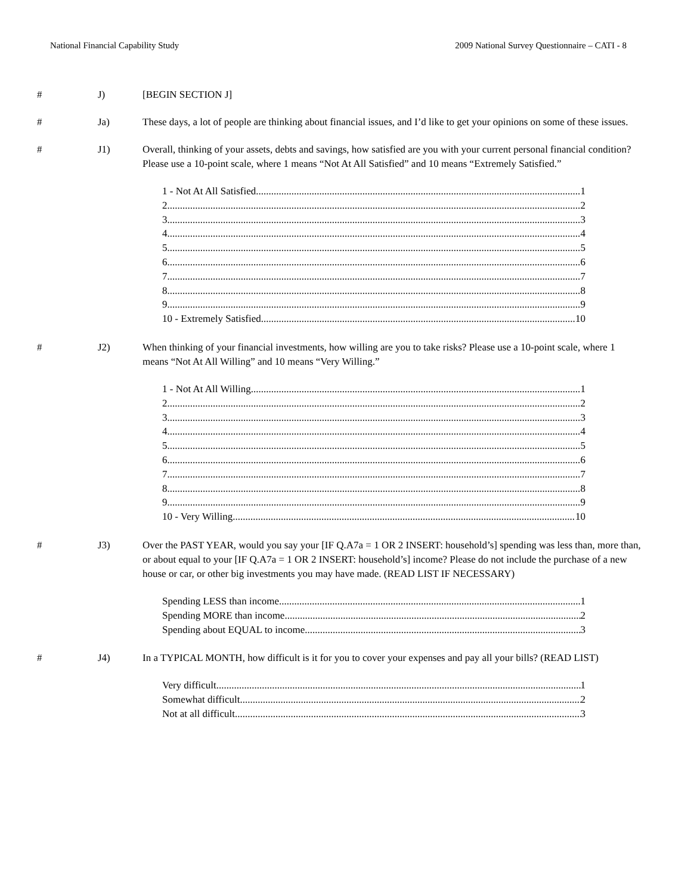National Financial Capability Study 2009 National Survey Questionnaire – CATI - 8
# J) [BEGIN SECTION J]
# Ja) These days, a lot of people are thinking about financial issues, and I’d like to get your opinions on some of these issues.
# J1) Overall, thinking of your assets, debts and savings, how satisfied are you with your current personal financial condition? Please use a 10-point scale, where 1 means “Not At All Satisfied” and 10 means “Extremely Satisfied.”
1 - Not At All Satisfied 1
2 2
3 3
4 4
5 5
6 6
7 7
8 8
9 9
10 - Extremely Satisfied 10
# J2) When thinking of your financial investments, how willing are you to take risks? Please use a 10-point scale, where 1 means “Not At All Willing” and 10 means “Very Willing.”
1 - Not At All Willing 1
2 2
3 3
4 4
5 5
6 6
7 7
8 8
9 9
10 - Very Willing 10
# J3) Over the PAST YEAR, would you say your [IF Q.A7a = 1 OR 2 INSERT: household’s] spending was less than, more than, or about equal to your [IF Q.A7a = 1 OR 2 INSERT: household’s] income? Please do not include the purchase of a new house or car, or other big investments you may have made. (READ LIST IF NECESSARY)
Spending LESS than income 1
Spending MORE than income 2
Spending about EQUAL to income 3
# J4) In a TYPICAL MONTH, how difficult is it for you to cover your expenses and pay all your bills? (READ LIST)
Very difficult 1
Somewhat difficult 2
Not at all difficult 3